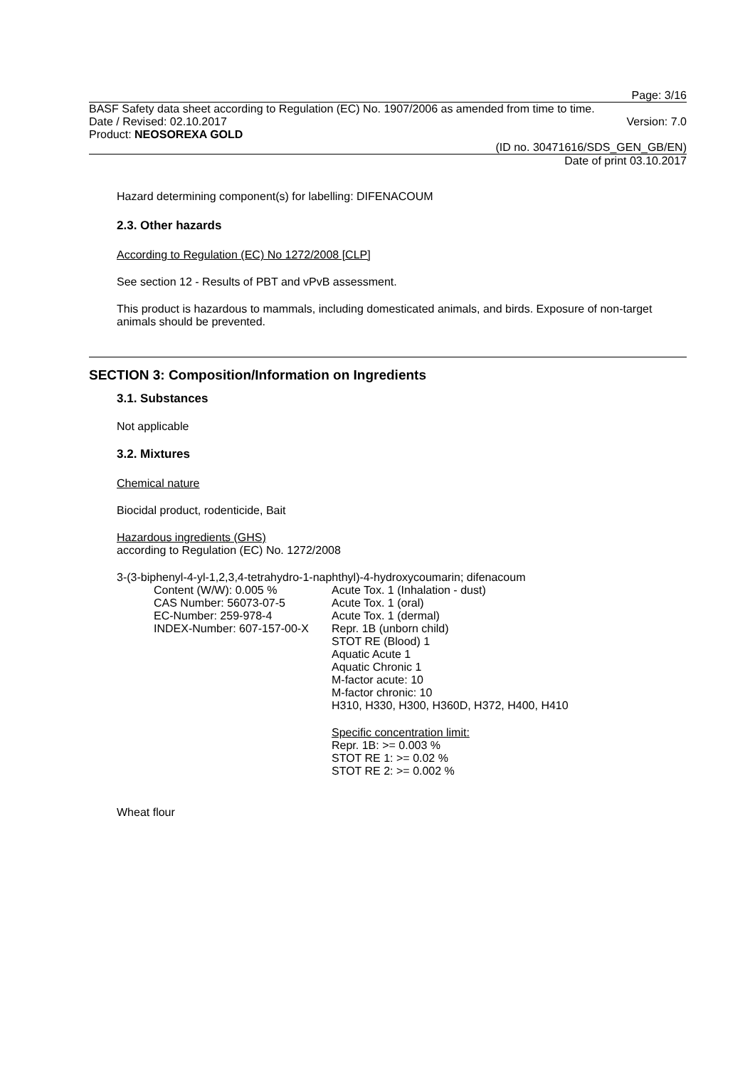Page: 3/16
BASF Safety data sheet according to Regulation (EC) No. 1907/2006 as amended from time to time.
Date / Revised: 02.10.2017 Version: 7.0
Product: NEOSOREXA GOLD
(ID no. 30471616/SDS_GEN_GB/EN)
Date of print 03.10.2017
Hazard determining component(s) for labelling: DIFENACOUM
2.3. Other hazards
According to Regulation (EC) No 1272/2008 [CLP]
See section 12 - Results of PBT and vPvB assessment.
This product is hazardous to mammals, including domesticated animals, and birds. Exposure of non-target animals should be prevented.
SECTION 3: Composition/Information on Ingredients
3.1. Substances
Not applicable
3.2. Mixtures
Chemical nature
Biocidal product, rodenticide, Bait
Hazardous ingredients (GHS)
according to Regulation (EC) No. 1272/2008
3-(3-biphenyl-4-yl-1,2,3,4-tetrahydro-1-naphthyl)-4-hydroxycoumarin; difenacoum
Content (W/W): 0.005 %
CAS Number: 56073-07-5
EC-Number: 259-978-4
INDEX-Number: 607-157-00-X
Acute Tox. 1 (Inhalation - dust)
Acute Tox. 1 (oral)
Acute Tox. 1 (dermal)
Repr. 1B (unborn child)
STOT RE (Blood) 1
Aquatic Acute 1
Aquatic Chronic 1
M-factor acute: 10
M-factor chronic: 10
H310, H330, H300, H360D, H372, H400, H410
Specific concentration limit:
Repr. 1B: >= 0.003 %
STOT RE 1: >= 0.02 %
STOT RE 2: >= 0.002 %
Wheat flour